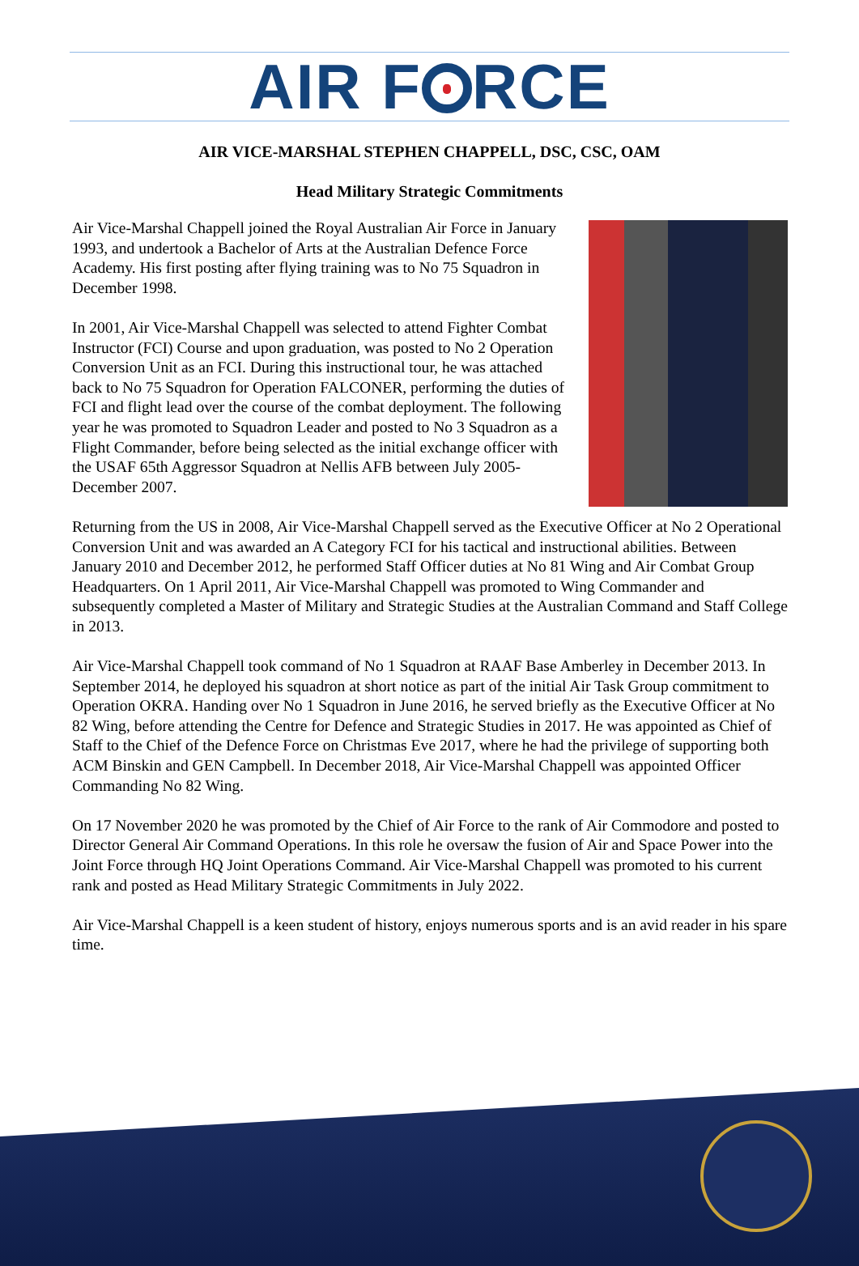AIR F RCE
AIR VICE-MARSHAL STEPHEN CHAPPELL, DSC, CSC, OAM
Head Military Strategic Commitments
Air Vice-Marshal Chappell joined the Royal Australian Air Force in January 1993, and undertook a Bachelor of Arts at the Australian Defence Force Academy. His first posting after flying training was to No 75 Squadron in December 1998.
In 2001, Air Vice-Marshal Chappell was selected to attend Fighter Combat Instructor (FCI) Course and upon graduation, was posted to No 2 Operation Conversion Unit as an FCI. During this instructional tour, he was attached back to No 75 Squadron for Operation FALCONER, performing the duties of FCI and flight lead over the course of the combat deployment. The following year he was promoted to Squadron Leader and posted to No 3 Squadron as a Flight Commander, before being selected as the initial exchange officer with the USAF 65th Aggressor Squadron at Nellis AFB between July 2005-December 2007.
Returning from the US in 2008, Air Vice-Marshal Chappell served as the Executive Officer at No 2 Operational Conversion Unit and was awarded an A Category FCI for his tactical and instructional abilities. Between January 2010 and December 2012, he performed Staff Officer duties at No 81 Wing and Air Combat Group Headquarters. On 1 April 2011, Air Vice-Marshal Chappell was promoted to Wing Commander and subsequently completed a Master of Military and Strategic Studies at the Australian Command and Staff College in 2013.
Air Vice-Marshal Chappell took command of No 1 Squadron at RAAF Base Amberley in December 2013. In September 2014, he deployed his squadron at short notice as part of the initial Air Task Group commitment to Operation OKRA. Handing over No 1 Squadron in June 2016, he served briefly as the Executive Officer at No 82 Wing, before attending the Centre for Defence and Strategic Studies in 2017. He was appointed as Chief of Staff to the Chief of the Defence Force on Christmas Eve 2017, where he had the privilege of supporting both ACM Binskin and GEN Campbell. In December 2018, Air Vice-Marshal Chappell was appointed Officer Commanding No 82 Wing.
On 17 November 2020 he was promoted by the Chief of Air Force to the rank of Air Commodore and posted to Director General Air Command Operations. In this role he oversaw the fusion of Air and Space Power into the Joint Force through HQ Joint Operations Command. Air Vice-Marshal Chappell was promoted to his current rank and posted as Head Military Strategic Commitments in July 2022.
Air Vice-Marshal Chappell is a keen student of history, enjoys numerous sports and is an avid reader in his spare time.